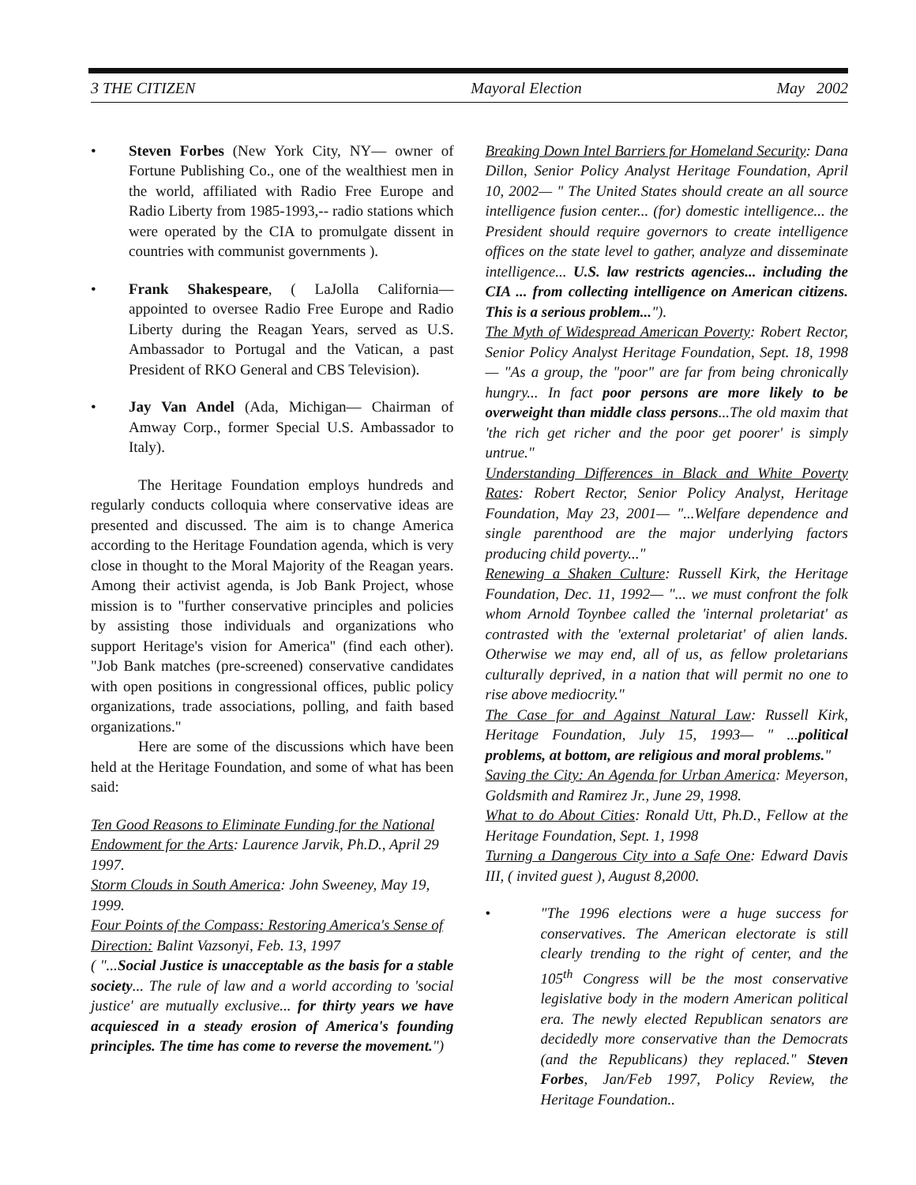3 THE CITIZEN Mayoral Election May 2002
• Steven Forbes (New York City, NY— owner of Fortune Publishing Co., one of the wealthiest men in the world, affiliated with Radio Free Europe and Radio Liberty from 1985-1993,-- radio stations which were operated by the CIA to promulgate dissent in countries with communist governments ).
• Frank Shakespeare, ( LaJolla California— appointed to oversee Radio Free Europe and Radio Liberty during the Reagan Years, served as U.S. Ambassador to Portugal and the Vatican, a past President of RKO General and CBS Television).
• Jay Van Andel (Ada, Michigan— Chairman of Amway Corp., former Special U.S. Ambassador to Italy).
The Heritage Foundation employs hundreds and regularly conducts colloquia where conservative ideas are presented and discussed. The aim is to change America according to the Heritage Foundation agenda, which is very close in thought to the Moral Majority of the Reagan years. Among their activist agenda, is Job Bank Project, whose mission is to "further conservative principles and policies by assisting those individuals and organizations who support Heritage's vision for America" (find each other). "Job Bank matches (pre-screened) conservative candidates with open positions in congressional offices, public policy organizations, trade associations, polling, and faith based organizations."
Here are some of the discussions which have been held at the Heritage Foundation, and some of what has been said:
Ten Good Reasons to Eliminate Funding for the National Endowment for the Arts: Laurence Jarvik, Ph.D., April 29 1997.
Storm Clouds in South America: John Sweeney, May 19, 1999.
Four Points of the Compass: Restoring America's Sense of Direction: Balint Vazsonyi, Feb. 13, 1997
( "...Social Justice is unacceptable as the basis for a stable society... The rule of law and a world according to 'social justice' are mutually exclusive... for thirty years we have acquiesced in a steady erosion of America's founding principles. The time has come to reverse the movement.")
Breaking Down Intel Barriers for Homeland Security: Dana Dillon, Senior Policy Analyst Heritage Foundation, April 10, 2002— " The United States should create an all source intelligence fusion center... (for) domestic intelligence... the President should require governors to create intelligence offices on the state level to gather, analyze and disseminate intelligence... U.S. law restricts agencies... including the CIA ... from collecting intelligence on American citizens. This is a serious problem...").
The Myth of Widespread American Poverty: Robert Rector, Senior Policy Analyst Heritage Foundation, Sept. 18, 1998— "As a group, the "poor" are far from being chronically hungry... In fact poor persons are more likely to be overweight than middle class persons...The old maxim that 'the rich get richer and the poor get poorer' is simply untrue."
Understanding Differences in Black and White Poverty Rates: Robert Rector, Senior Policy Analyst, Heritage Foundation, May 23, 2001— "...Welfare dependence and single parenthood are the major underlying factors producing child poverty..."
Renewing a Shaken Culture: Russell Kirk, the Heritage Foundation, Dec. 11, 1992— "... we must confront the folk whom Arnold Toynbee called the 'internal proletariat' as contrasted with the 'external proletariat' of alien lands. Otherwise we may end, all of us, as fellow proletarians culturally deprived, in a nation that will permit no one to rise above mediocrity."
The Case for and Against Natural Law: Russell Kirk, Heritage Foundation, July 15, 1993— " ...political problems, at bottom, are religious and moral problems."
Saving the City: An Agenda for Urban America: Meyerson, Goldsmith and Ramirez Jr., June 29, 1998.
What to do About Cities: Ronald Utt, Ph.D., Fellow at the Heritage Foundation, Sept. 1, 1998
Turning a Dangerous City into a Safe One: Edward Davis III, ( invited guest ), August 8,2000.
• "The 1996 elections were a huge success for conservatives. The American electorate is still clearly trending to the right of center, and the 105<sup>th</sup> Congress will be the most conservative legislative body in the modern American political era. The newly elected Republican senators are decidedly more conservative than the Democrats (and the Republicans) they replaced." Steven Forbes, Jan/Feb 1997, Policy Review, the Heritage Foundation..